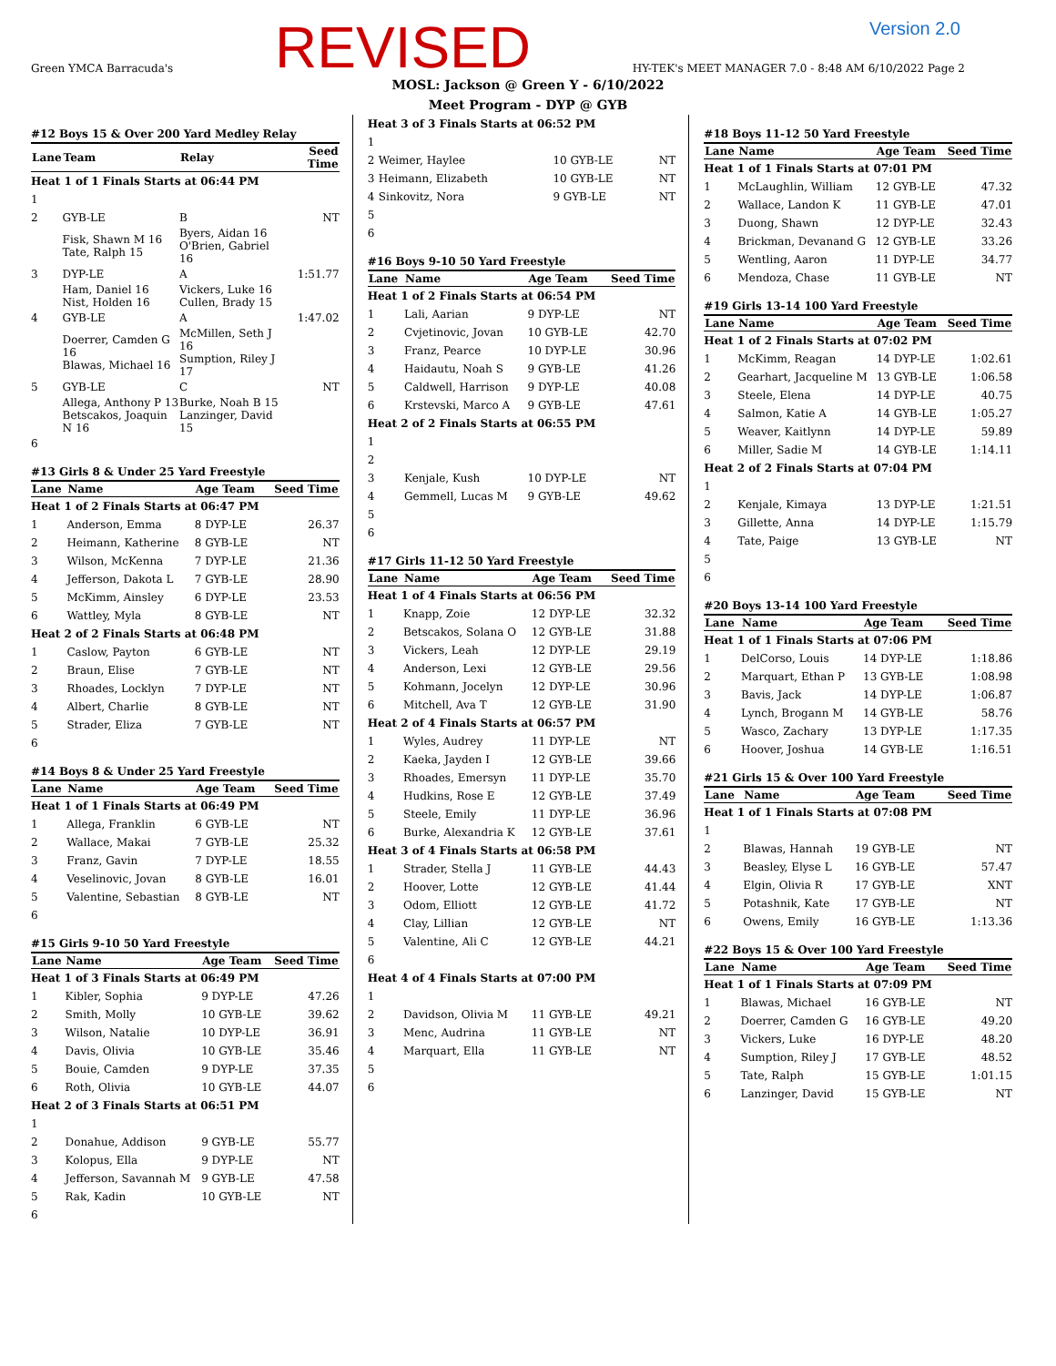Version 2.0
Green YMCA Barracuda's REVISED HY-TEK's MEET MANAGER 7.0 - 8:48 AM 6/10/2022 Page 2
MOSL: Jackson @ Green Y - 6/10/2022
Meet Program - DYP @ GYB
#12 Boys 15 & Over 200 Yard Medley Relay
| Lane | Team | Relay | Seed Time |
| --- | --- | --- | --- |
| Heat 1 of 1 Finals Starts at 06:44 PM | | | |
| 1 | | | |
| 2 | GYB-LE | B | NT |
| | Fisk, Shawn M 16 Tate, Ralph 15 | Byers, Aidan 16 O'Brien, Gabriel 16 | |
| 3 | DYP-LE | A | 1:51.77 |
| | Ham, Daniel 16 Nist, Holden 16 | Vickers, Luke 16 Cullen, Brady 15 | |
| 4 | GYB-LE | A | 1:47.02 |
| | Doerrer, Camden G 16 Blawas, Michael 16 | McMillen, Seth J 16 Sumption, Riley J 17 | |
| 5 | GYB-LE | C | NT |
| | Allega, Anthony P 13 Betscakos, Joaquin N 16 | Burke, Noah B 15 Lanzinger, David 15 | |
| 6 | | | |
#13 Girls 8 & Under 25 Yard Freestyle
| Lane | Name | Age Team | Seed Time |
| --- | --- | --- | --- |
| Heat 1 of 2 Finals Starts at 06:47 PM | | | |
| 1 | Anderson, Emma | 8 DYP-LE | 26.37 |
| 2 | Heimann, Katherine | 8 GYB-LE | NT |
| 3 | Wilson, McKenna | 7 DYP-LE | 21.36 |
| 4 | Jefferson, Dakota L | 7 GYB-LE | 28.90 |
| 5 | McKimm, Ainsley | 6 DYP-LE | 23.53 |
| 6 | Wattley, Myla | 8 GYB-LE | NT |
| Heat 2 of 2 Finals Starts at 06:48 PM | | | |
| 1 | Caslow, Payton | 6 GYB-LE | NT |
| 2 | Braun, Elise | 7 GYB-LE | NT |
| 3 | Rhoades, Locklyn | 7 DYP-LE | NT |
| 4 | Albert, Charlie | 8 GYB-LE | NT |
| 5 | Strader, Eliza | 7 GYB-LE | NT |
| 6 | | | |
#14 Boys 8 & Under 25 Yard Freestyle
| Lane | Name | Age Team | Seed Time |
| --- | --- | --- | --- |
| Heat 1 of 1 Finals Starts at 06:49 PM | | | |
| 1 | Allega, Franklin | 6 GYB-LE | NT |
| 2 | Wallace, Makai | 7 GYB-LE | 25.32 |
| 3 | Franz, Gavin | 7 DYP-LE | 18.55 |
| 4 | Veselinovic, Jovan | 8 GYB-LE | 16.01 |
| 5 | Valentine, Sebastian | 8 GYB-LE | NT |
| 6 | | | |
#15 Girls 9-10 50 Yard Freestyle
| Lane | Name | Age Team | Seed Time |
| --- | --- | --- | --- |
| Heat 1 of 3 Finals Starts at 06:49 PM | | | |
| 1 | Kibler, Sophia | 9 DYP-LE | 47.26 |
| 2 | Smith, Molly | 10 GYB-LE | 39.62 |
| 3 | Wilson, Natalie | 10 DYP-LE | 36.91 |
| 4 | Davis, Olivia | 10 GYB-LE | 35.46 |
| 5 | Bouie, Camden | 9 DYP-LE | 37.35 |
| 6 | Roth, Olivia | 10 GYB-LE | 44.07 |
| Heat 2 of 3 Finals Starts at 06:51 PM | | | |
| 1 | | | |
| 2 | Donahue, Addison | 9 GYB-LE | 55.77 |
| 3 | Kolopus, Ella | 9 DYP-LE | NT |
| 4 | Jefferson, Savannah M | 9 GYB-LE | 47.58 |
| 5 | Rak, Kadin | 10 GYB-LE | NT |
| 6 | | | |
| Heat 3 of 3 Finals Starts at 06:52 PM | | | |
| 1 | | | |
| 2 | Weimer, Haylee | 10 GYB-LE | NT |
| 3 | Heimann, Elizabeth | 10 GYB-LE | NT |
| 4 | Sinkovitz, Nora | 9 GYB-LE | NT |
| 5 | | | |
| 6 | | | |
#16 Boys 9-10 50 Yard Freestyle
| Lane | Name | Age Team | Seed Time |
| --- | --- | --- | --- |
| Heat 1 of 2 Finals Starts at 06:54 PM | | | |
| 1 | Lali, Aarian | 9 DYP-LE | NT |
| 2 | Cvjetinovic, Jovan | 10 GYB-LE | 42.70 |
| 3 | Franz, Pearce | 10 DYP-LE | 30.96 |
| 4 | Haidautu, Noah S | 9 GYB-LE | 41.26 |
| 5 | Caldwell, Harrison | 9 DYP-LE | 40.08 |
| 6 | Krstevski, Marco A | 9 GYB-LE | 47.61 |
| Heat 2 of 2 Finals Starts at 06:55 PM | | | |
| 1 | | | |
| 2 | | | |
| 3 | Kenjale, Kush | 10 DYP-LE | NT |
| 4 | Gemmell, Lucas M | 9 GYB-LE | 49.62 |
| 5 | | | |
| 6 | | | |
#17 Girls 11-12 50 Yard Freestyle
| Lane | Name | Age Team | Seed Time |
| --- | --- | --- | --- |
| Heat 1 of 4 Finals Starts at 06:56 PM | | | |
| 1 | Knapp, Zoie | 12 DYP-LE | 32.32 |
| 2 | Betscakos, Solana O | 12 GYB-LE | 31.88 |
| 3 | Vickers, Leah | 12 DYP-LE | 29.19 |
| 4 | Anderson, Lexi | 12 GYB-LE | 29.56 |
| 5 | Kohmann, Jocelyn | 12 DYP-LE | 30.96 |
| 6 | Mitchell, Ava T | 12 GYB-LE | 31.90 |
| Heat 2 of 4 Finals Starts at 06:57 PM | | | |
| 1 | Wyles, Audrey | 11 DYP-LE | NT |
| 2 | Kaeka, Jayden I | 12 GYB-LE | 39.66 |
| 3 | Rhoades, Emersyn | 11 DYP-LE | 35.70 |
| 4 | Hudkins, Rose E | 12 GYB-LE | 37.49 |
| 5 | Steele, Emily | 11 DYP-LE | 36.96 |
| 6 | Burke, Alexandria K | 12 GYB-LE | 37.61 |
| Heat 3 of 4 Finals Starts at 06:58 PM | | | |
| 1 | Strader, Stella J | 11 GYB-LE | 44.43 |
| 2 | Hoover, Lotte | 12 GYB-LE | 41.44 |
| 3 | Odom, Elliott | 12 GYB-LE | 41.72 |
| 4 | Clay, Lillian | 12 GYB-LE | NT |
| 5 | Valentine, Ali C | 12 GYB-LE | 44.21 |
| 6 | | | |
| Heat 4 of 4 Finals Starts at 07:00 PM | | | |
| 1 | | | |
| 2 | Davidson, Olivia M | 11 GYB-LE | 49.21 |
| 3 | Menc, Audrina | 11 GYB-LE | NT |
| 4 | Marquart, Ella | 11 GYB-LE | NT |
| 5 | | | |
| 6 | | | |
#18 Boys 11-12 50 Yard Freestyle
| Lane | Name | Age Team | Seed Time |
| --- | --- | --- | --- |
| Heat 1 of 1 Finals Starts at 07:01 PM | | | |
| 1 | McLaughlin, William | 12 GYB-LE | 47.32 |
| 2 | Wallace, Landon K | 11 GYB-LE | 47.01 |
| 3 | Duong, Shawn | 12 DYP-LE | 32.43 |
| 4 | Brickman, Devanand G | 12 GYB-LE | 33.26 |
| 5 | Wentling, Aaron | 11 DYP-LE | 34.77 |
| 6 | Mendoza, Chase | 11 GYB-LE | NT |
#19 Girls 13-14 100 Yard Freestyle
| Lane | Name | Age Team | Seed Time |
| --- | --- | --- | --- |
| Heat 1 of 2 Finals Starts at 07:02 PM | | | |
| 1 | McKimm, Reagan | 14 DYP-LE | 1:02.61 |
| 2 | Gearhart, Jacqueline M | 13 GYB-LE | 1:06.58 |
| 3 | Steele, Elena | 14 DYP-LE | 40.75 |
| 4 | Salmon, Katie A | 14 GYB-LE | 1:05.27 |
| 5 | Weaver, Kaitlynn | 14 DYP-LE | 59.89 |
| 6 | Miller, Sadie M | 14 GYB-LE | 1:14.11 |
| Heat 2 of 2 Finals Starts at 07:04 PM | | | |
| 1 | | | |
| 2 | Kenjale, Kimaya | 13 DYP-LE | 1:21.51 |
| 3 | Gillette, Anna | 14 DYP-LE | 1:15.79 |
| 4 | Tate, Paige | 13 GYB-LE | NT |
| 5 | | | |
| 6 | | | |
#20 Boys 13-14 100 Yard Freestyle
| Lane | Name | Age Team | Seed Time |
| --- | --- | --- | --- |
| Heat 1 of 1 Finals Starts at 07:06 PM | | | |
| 1 | DelCorso, Louis | 14 DYP-LE | 1:18.86 |
| 2 | Marquart, Ethan P | 13 GYB-LE | 1:08.98 |
| 3 | Bavis, Jack | 14 DYP-LE | 1:06.87 |
| 4 | Lynch, Brogann M | 14 GYB-LE | 58.76 |
| 5 | Wasco, Zachary | 13 DYP-LE | 1:17.35 |
| 6 | Hoover, Joshua | 14 GYB-LE | 1:16.51 |
#21 Girls 15 & Over 100 Yard Freestyle
| Lane | Name | Age Team | Seed Time |
| --- | --- | --- | --- |
| Heat 1 of 1 Finals Starts at 07:08 PM | | | |
| 1 | | | |
| 2 | Blawas, Hannah | 19 GYB-LE | NT |
| 3 | Beasley, Elyse L | 16 GYB-LE | 57.47 |
| 4 | Elgin, Olivia R | 17 GYB-LE | XNT |
| 5 | Potashnik, Kate | 17 GYB-LE | NT |
| 6 | Owens, Emily | 16 GYB-LE | 1:13.36 |
#22 Boys 15 & Over 100 Yard Freestyle
| Lane | Name | Age Team | Seed Time |
| --- | --- | --- | --- |
| Heat 1 of 1 Finals Starts at 07:09 PM | | | |
| 1 | Blawas, Michael | 16 GYB-LE | NT |
| 2 | Doerrer, Camden G | 16 GYB-LE | 49.20 |
| 3 | Vickers, Luke | 16 DYP-LE | 48.20 |
| 4 | Sumption, Riley J | 17 GYB-LE | 48.52 |
| 5 | Tate, Ralph | 15 GYB-LE | 1:01.15 |
| 6 | Lanzinger, David | 15 GYB-LE | NT |